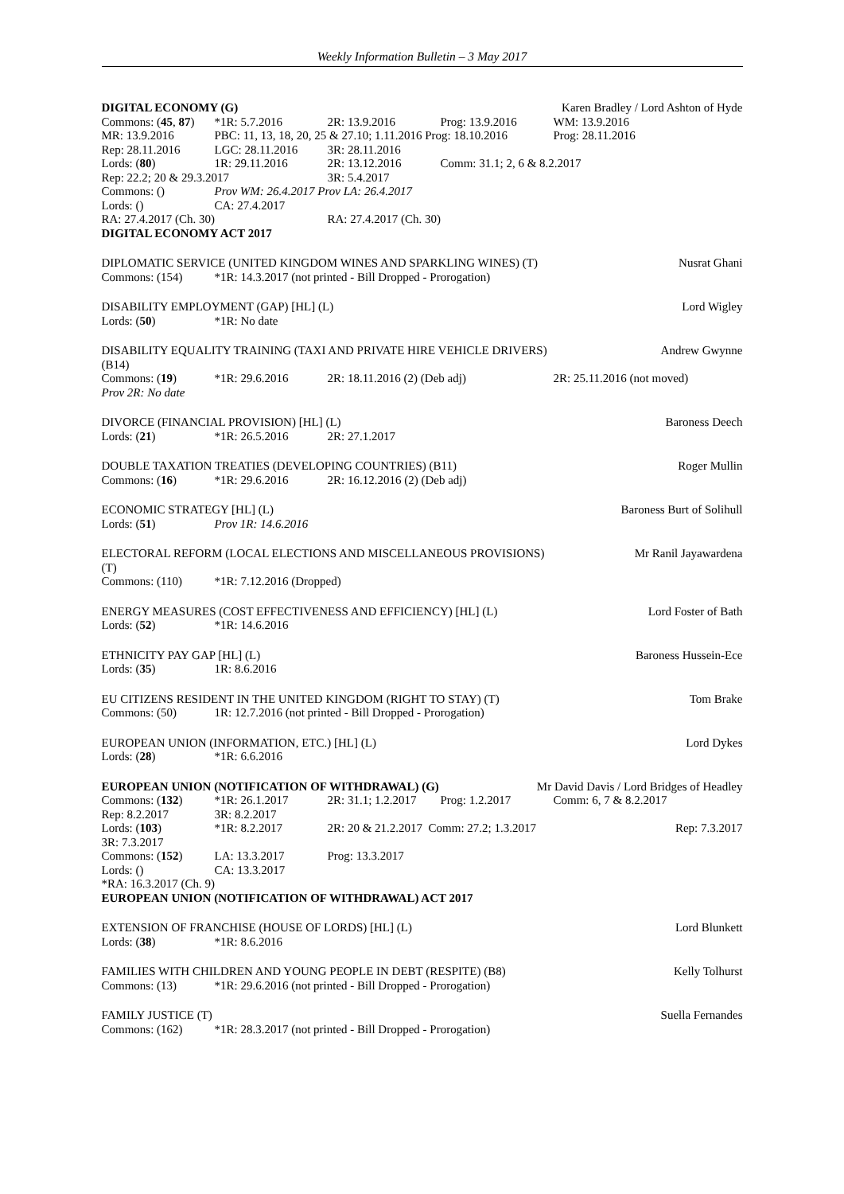Weekly Information Bulletin – 3 May 2017
DIGITAL ECONOMY (G) Karen Bradley / Lord Ashton of Hyde
Commons: (45, 87) *1R: 5.7.2016 2R: 13.9.2016 Prog: 13.9.2016 WM: 13.9.2016
MR: 13.9.2016 PBC: 11, 13, 18, 20, 25 & 27.10; 1.11.2016 Prog: 18.10.2016 Prog: 28.11.2016
Rep: 28.11.2016 LGC: 28.11.2016 3R: 28.11.2016
Lords: (80) 1R: 29.11.2016 2R: 13.12.2016 Comm: 31.1; 2, 6 & 8.2.2017
Rep: 22.2; 20 & 29.3.2017 3R: 5.4.2017
Commons: () Prov WM: 26.4.2017 Prov LA: 26.4.2017
Lords: () CA: 27.4.2017
RA: 27.4.2017 (Ch. 30) RA: 27.4.2017 (Ch. 30)
DIGITAL ECONOMY ACT 2017
DIPLOMATIC SERVICE (UNITED KINGDOM WINES AND SPARKLING WINES) (T) Nusrat Ghani
Commons: (154) *1R: 14.3.2017 (not printed - Bill Dropped - Prorogation)
DISABILITY EMPLOYMENT (GAP) [HL] (L) Lord Wigley
Lords: (50) *1R: No date
DISABILITY EQUALITY TRAINING (TAXI AND PRIVATE HIRE VEHICLE DRIVERS)
(B14) Andrew Gwynne
Commons: (19) *1R: 29.6.2016 2R: 18.11.2016 (2) (Deb adj) 2R: 25.11.2016 (not moved)
Prov 2R: No date
DIVORCE (FINANCIAL PROVISION) [HL] (L) Baroness Deech
Lords: (21) *1R: 26.5.2016 2R: 27.1.2017
DOUBLE TAXATION TREATIES (DEVELOPING COUNTRIES) (B11) Roger Mullin
Commons: (16) *1R: 29.6.2016 2R: 16.12.2016 (2) (Deb adj)
ECONOMIC STRATEGY [HL] (L) Baroness Burt of Solihull
Lords: (51) Prov 1R: 14.6.2016
ELECTORAL REFORM (LOCAL ELECTIONS AND MISCELLANEOUS PROVISIONS)
(T) Mr Ranil Jayawardena
Commons: (110) *1R: 7.12.2016 (Dropped)
ENERGY MEASURES (COST EFFECTIVENESS AND EFFICIENCY) [HL] (L) Lord Foster of Bath
Lords: (52) *1R: 14.6.2016
ETHNICITY PAY GAP [HL] (L) Baroness Hussein-Ece
Lords: (35) 1R: 8.6.2016
EU CITIZENS RESIDENT IN THE UNITED KINGDOM (RIGHT TO STAY) (T) Tom Brake
Commons: (50) 1R: 12.7.2016 (not printed - Bill Dropped - Prorogation)
EUROPEAN UNION (INFORMATION, ETC.) [HL] (L) Lord Dykes
Lords: (28) *1R: 6.6.2016
EUROPEAN UNION (NOTIFICATION OF WITHDRAWAL) (G) Mr David Davis / Lord Bridges of Headley
Commons: (132) *1R: 26.1.2017 2R: 31.1; 1.2.2017 Prog: 1.2.2017 Comm: 6, 7 & 8.2.2017
Rep: 8.2.2017 3R: 8.2.2017
Lords: (103) *1R: 8.2.2017 2R: 20 & 21.2.2017 Comm: 27.2; 1.3.2017
Rep: 7.3.2017
3R: 7.3.2017
Commons: (152) LA: 13.3.2017 Prog: 13.3.2017
Lords: () CA: 13.3.2017
*RA: 16.3.2017 (Ch. 9)
EUROPEAN UNION (NOTIFICATION OF WITHDRAWAL) ACT 2017
EXTENSION OF FRANCHISE (HOUSE OF LORDS) [HL] (L) Lord Blunkett
Lords: (38) *1R: 8.6.2016
FAMILIES WITH CHILDREN AND YOUNG PEOPLE IN DEBT (RESPITE) (B8) Kelly Tolhurst
Commons: (13) *1R: 29.6.2016 (not printed - Bill Dropped - Prorogation)
FAMILY JUSTICE (T) Suella Fernandes
Commons: (162) *1R: 28.3.2017 (not printed - Bill Dropped - Prorogation)